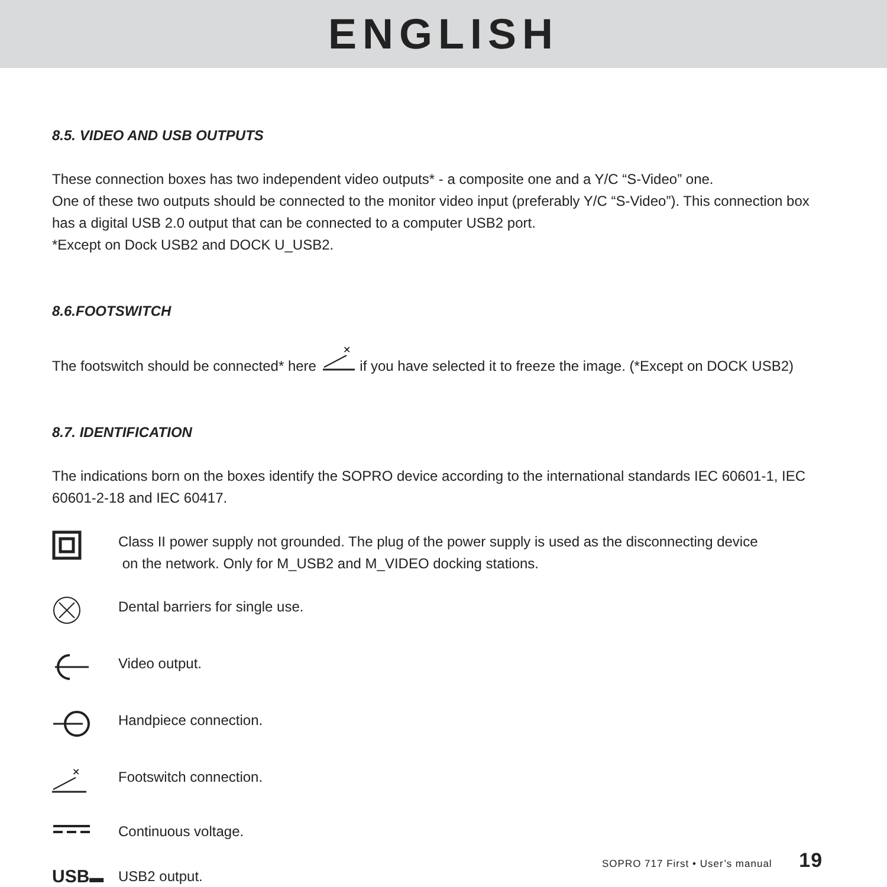ENGLISH
8.5. VIDEO AND USB OUTPUTS
These connection boxes has two independent video outputs* - a composite one and a Y/C “S-Video” one.
One of these two outputs should be connected to the monitor video input (preferably Y/C “S-Video”). This connection box has a digital USB 2.0 output that can be connected to a computer USB2 port.
*Except on Dock USB2 and DOCK U_USB2.
8.6.FOOTSWITCH
The footswitch should be connected* here
✕
if you have selected it to freeze the image. (*Except on DOCK USB2)
8.7. IDENTIFICATION
The indications born on the boxes identify the SOPRO device according to the international standards IEC 60601-1, IEC 60601-2-18 and IEC 60417.
Class II power supply not grounded. The plug of the power supply is used as the disconnecting device
on the network. Only for M_USB2 and M_VIDEO docking stations.
Dental barriers for single use.
Video output.
Handpiece connection.
✕
Footswitch connection.
Continuous voltage.
USB▬ USB2 output.
SOPRO 717 First • User’s manual 19